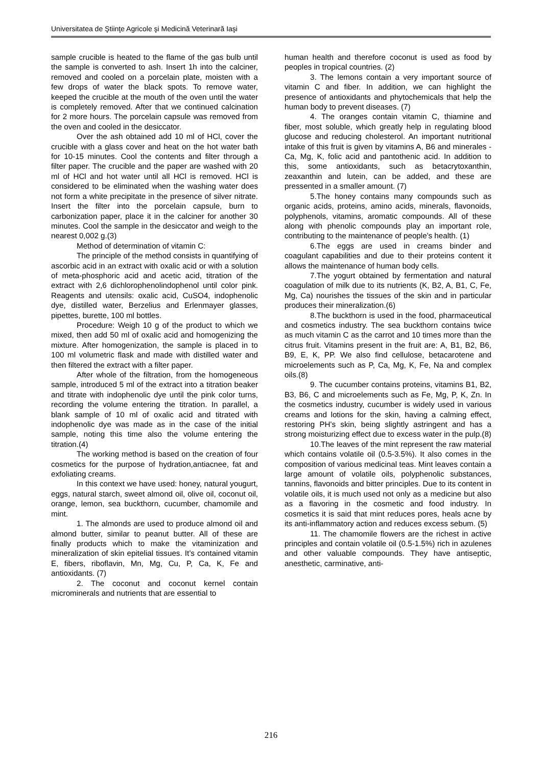Universitatea de Ştiinţe Agricole şi Medicină Veterinară Iaşi
sample crucible is heated to the flame of the gas bulb until the sample is converted to ash. Insert 1h into the calciner, removed and cooled on a porcelain plate, moisten with a few drops of water the black spots. To remove water, keeped the crucible at the mouth of the oven until the water is completely removed. After that we continued calcination for 2 more hours. The porcelain capsule was removed from the oven and cooled in the desiccator.
Over the ash obtained add 10 ml of HCl, cover the crucible with a glass cover and heat on the hot water bath for 10-15 minutes. Cool the contents and filter through a filter paper. The crucible and the paper are washed with 20 ml of HCl and hot water until all HCl is removed. HCl is considered to be eliminated when the washing water does not form a white precipitate in the presence of silver nitrate. Insert the filter into the porcelain capsule, burn to carbonization paper, place it in the calciner for another 30 minutes. Cool the sample in the desiccator and weigh to the nearest 0,002 g.(3)
Method of determination of vitamin C:
The principle of the method consists in quantifying of ascorbic acid in an extract with oxalic acid or with a solution of meta-phosphoric acid and acetic acid, titration of the extract with 2,6 dichlorophenolindophenol until color pink. Reagents and utensils: oxalic acid, CuSO4, indophenolic dye, distilled water, Berzelius and Erlenmayer glasses, pipettes, burette, 100 ml bottles.
Procedure: Weigh 10 g of the product to which we mixed, then add 50 ml of oxalic acid and homogenizing the mixture. After homogenization, the sample is placed in to 100 ml volumetric flask and made with distilled water and then filtered the extract with a filter paper.
After whole of the filtration, from the homogeneous sample, introduced 5 ml of the extract into a titration beaker and titrate with indophenolic dye until the pink color turns, recording the volume entering the titration. In parallel, a blank sample of 10 ml of oxalic acid and titrated with indophenolic dye was made as in the case of the initial sample, noting this time also the volume entering the titration.(4)
The working method is based on the creation of four cosmetics for the purpose of hydration,antiacnee, fat and exfoliating creams.
In this context we have used: honey, natural yougurt, eggs, natural starch, sweet almond oil, olive oil, coconut oil, orange, lemon, sea buckthorn, cucumber, chamomile and mint.
1. The almonds are used to produce almond oil and almond butter, similar to peanut butter. All of these are finally products which to make the vitaminization and mineralization of skin epitelial tissues. It’s contained vitamin E, fibers, riboflavin, Mn, Mg, Cu, P, Ca, K, Fe and antioxidants. (7)
2. The coconut and coconut kernel contain microminerals and nutrients that are essential to
human health and therefore coconut is used as food by peoples in tropical countries. (2)
3. The lemons contain a very important source of vitamin C and fiber. In addition, we can highlight the presence of antioxidants and phytochemicals that help the human body to prevent diseases. (7)
4. The oranges contain vitamin C, thiamine and fiber, most soluble, which greatly help in regulating blood glucose and reducing cholesterol. An important nutritional intake of this fruit is given by vitamins A, B6 and minerales - Ca, Mg, K, folic acid and pantothenic acid. In addition to this, some antioxidants, such as betacrytoxanthin, zeaxanthin and lutein, can be added, and these are pressented in a smaller amount. (7)
5.The honey contains many compounds such as organic acids, proteins, amino acids, minerals, flavonoids, polyphenols, vitamins, aromatic compounds. All of these along with phenolic compounds play an important role, contributing to the maintenance of people's health. (1)
6.The eggs are used in creams binder and coagulant capabilities and due to their proteins content it allows the maintenance of human body cells.
7.The yogurt obtained by fermentation and natural coagulation of milk due to its nutrients (K, B2, A, B1, C, Fe, Mg, Ca) nourishes the tissues of the skin and in particular produces their mineralization.(6)
8.The buckthorn is used in the food, pharmaceutical and cosmetics industry. The sea buckthorn contains twice as much vitamin C as the carrot and 10 times more than the citrus fruit. Vitamins present in the fruit are: A, B1, B2, B6, B9, E, K, PP. We also find cellulose, betacarotene and microelements such as P, Ca, Mg, K, Fe, Na and complex oils.(8)
9. The cucumber contains proteins, vitamins B1, B2, B3, B6, C and microelements such as Fe, Mg, P, K, Zn. In the cosmetics industry, cucumber is widely used in various creams and lotions for the skin, having a calming effect, restoring PH's skin, being slightly astringent and has a strong moisturizing effect due to excess water in the pulp.(8)
10.The leaves of the mint represent the raw material which contains volatile oil (0.5-3.5%). It also comes in the composition of various medicinal teas. Mint leaves contain a large amount of volatile oils, polyphenolic substances, tannins, flavonoids and bitter principles. Due to its content in volatile oils, it is much used not only as a medicine but also as a flavoring in the cosmetic and food industry. In cosmetics it is said that mint reduces pores, heals acne by its anti-inflammatory action and reduces excess sebum. (5)
11. The chamomile flowers are the richest in active principles and contain volatile oil (0.5-1.5%) rich in azulenes and other valuable compounds. They have antiseptic, anesthetic, carminative, anti-
216